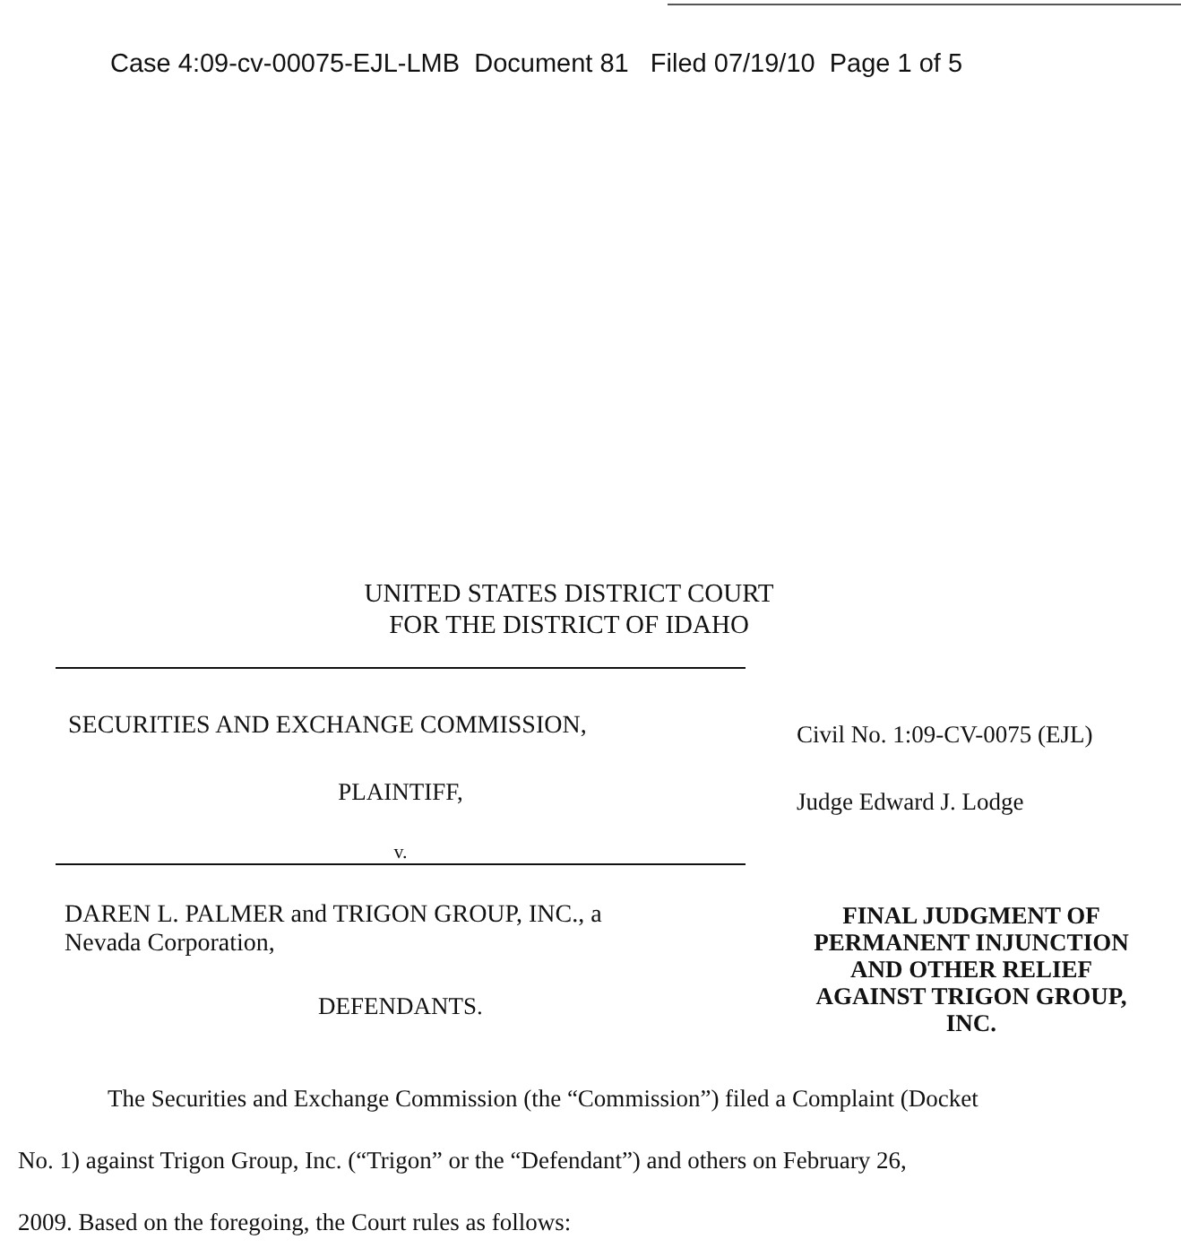Case 4:09-cv-00075-EJL-LMB Document 81 Filed 07/19/10 Page 1 of 5
UNITED STATES DISTRICT COURT
FOR THE DISTRICT OF IDAHO
SECURITIES AND EXCHANGE COMMISSION,
PLAINTIFF,
v.
DAREN L. PALMER and TRIGON GROUP, INC., a
Nevada Corporation,
DEFENDANTS.
Civil No. 1:09-CV-0075 (EJL)
Judge Edward J. Lodge
FINAL JUDGMENT OF PERMANENT INJUNCTION AND OTHER RELIEF
AGAINST TRIGON GROUP, INC.
The Securities and Exchange Commission (the “Commission”) filed a Complaint (Docket
No. 1) against Trigon Group, Inc. (“Trigon” or the “Defendant”) and others on February 26,
2009. Based on the foregoing, the Court rules as follows: